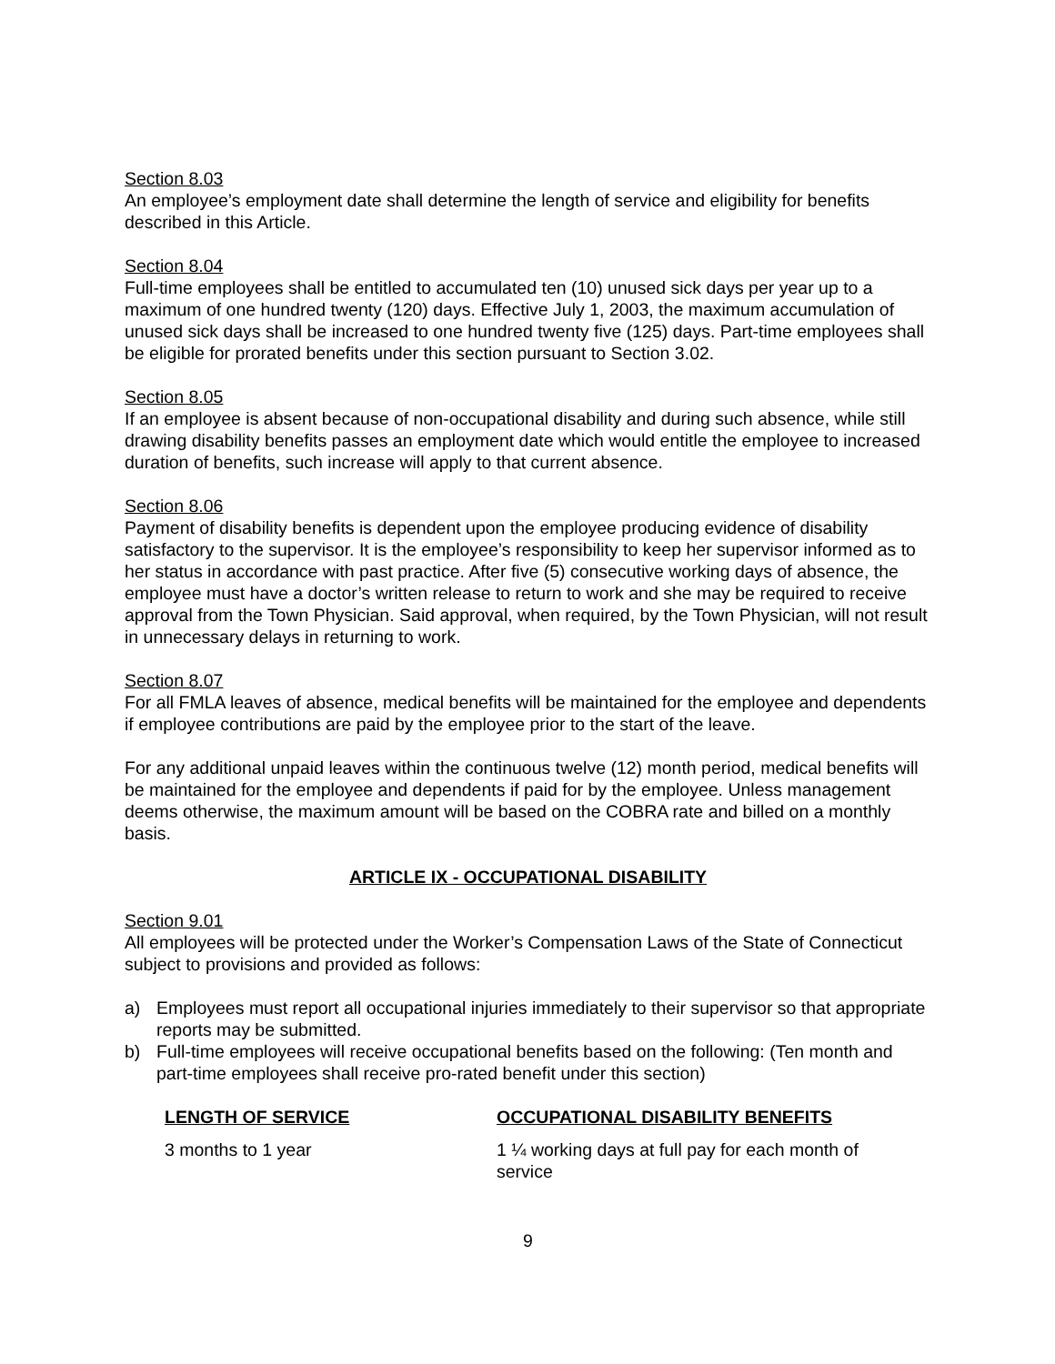Section 8.03
An employee’s employment date shall determine the length of service and eligibility for benefits described in this Article.
Section 8.04
Full-time employees shall be entitled to accumulated ten (10) unused sick days per year up to a maximum of one hundred twenty (120) days. Effective July 1, 2003, the maximum accumulation of unused sick days shall be increased to one hundred twenty five (125) days. Part-time employees shall be eligible for prorated benefits under this section pursuant to Section 3.02.
Section 8.05
If an employee is absent because of non-occupational disability and during such absence, while still drawing disability benefits passes an employment date which would entitle the employee to increased duration of benefits, such increase will apply to that current absence.
Section 8.06
Payment of disability benefits is dependent upon the employee producing evidence of disability satisfactory to the supervisor. It is the employee’s responsibility to keep her supervisor informed as to her status in accordance with past practice. After five (5) consecutive working days of absence, the employee must have a doctor’s written release to return to work and she may be required to receive approval from the Town Physician. Said approval, when required, by the Town Physician, will not result in unnecessary delays in returning to work.
Section 8.07
For all FMLA leaves of absence, medical benefits will be maintained for the employee and dependents if employee contributions are paid by the employee prior to the start of the leave.
For any additional unpaid leaves within the continuous twelve (12) month period, medical benefits will be maintained for the employee and dependents if paid for by the employee. Unless management deems otherwise, the maximum amount will be based on the COBRA rate and billed on a monthly basis.
ARTICLE IX - OCCUPATIONAL DISABILITY
Section 9.01
All employees will be protected under the Worker’s Compensation Laws of the State of Connecticut subject to provisions and provided as follows:
a) Employees must report all occupational injuries immediately to their supervisor so that appropriate reports may be submitted.
b) Full-time employees will receive occupational benefits based on the following: (Ten month and part-time employees shall receive pro-rated benefit under this section)
| LENGTH OF SERVICE | OCCUPATIONAL DISABILITY BENEFITS |
| --- | --- |
| 3 months to 1 year | 1 ¼ working days at full pay for each month of service |
9